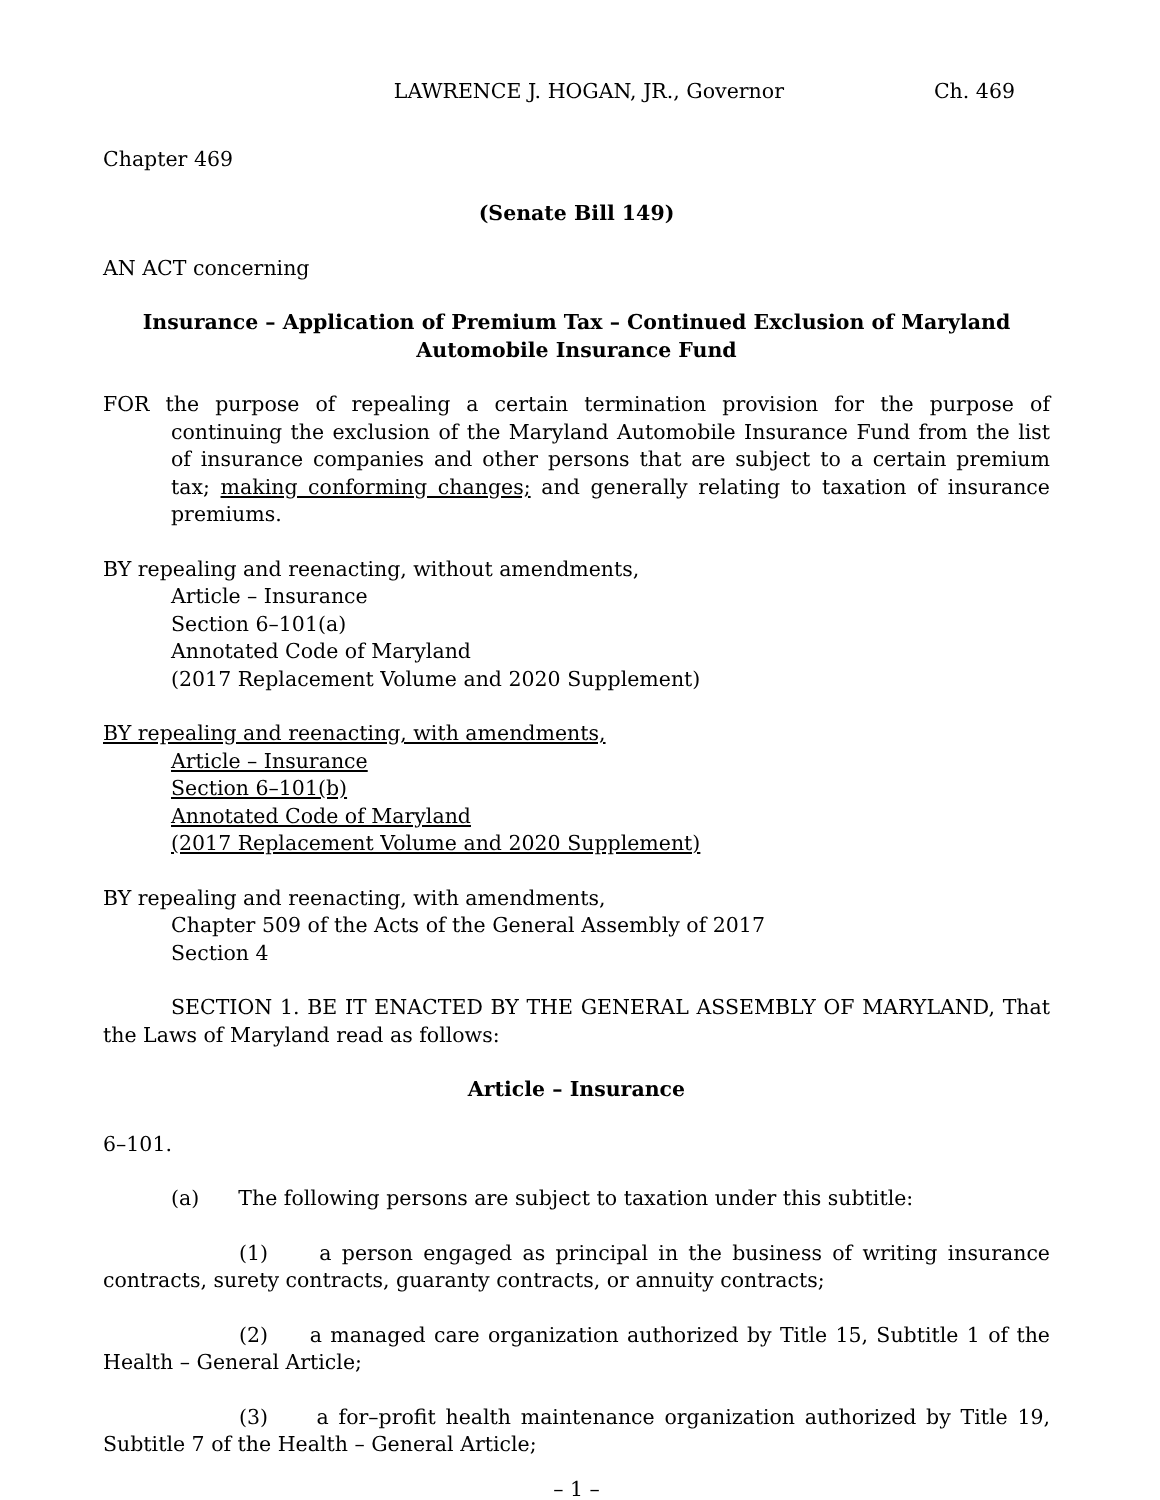LAWRENCE J. HOGAN, JR., Governor Ch. 469
Chapter 469
(Senate Bill 149)
AN ACT concerning
Insurance – Application of Premium Tax – Continued Exclusion of Maryland Automobile Insurance Fund
FOR the purpose of repealing a certain termination provision for the purpose of continuing the exclusion of the Maryland Automobile Insurance Fund from the list of insurance companies and other persons that are subject to a certain premium tax; making conforming changes; and generally relating to taxation of insurance premiums.
BY repealing and reenacting, without amendments,
Article – Insurance
Section 6–101(a)
Annotated Code of Maryland
(2017 Replacement Volume and 2020 Supplement)
BY repealing and reenacting, with amendments,
Article – Insurance
Section 6–101(b)
Annotated Code of Maryland
(2017 Replacement Volume and 2020 Supplement)
BY repealing and reenacting, with amendments,
Chapter 509 of the Acts of the General Assembly of 2017
Section 4
SECTION 1. BE IT ENACTED BY THE GENERAL ASSEMBLY OF MARYLAND, That the Laws of Maryland read as follows:
Article – Insurance
6–101.
(a) The following persons are subject to taxation under this subtitle:
(1) a person engaged as principal in the business of writing insurance contracts, surety contracts, guaranty contracts, or annuity contracts;
(2) a managed care organization authorized by Title 15, Subtitle 1 of the Health – General Article;
(3) a for–profit health maintenance organization authorized by Title 19, Subtitle 7 of the Health – General Article;
– 1 –